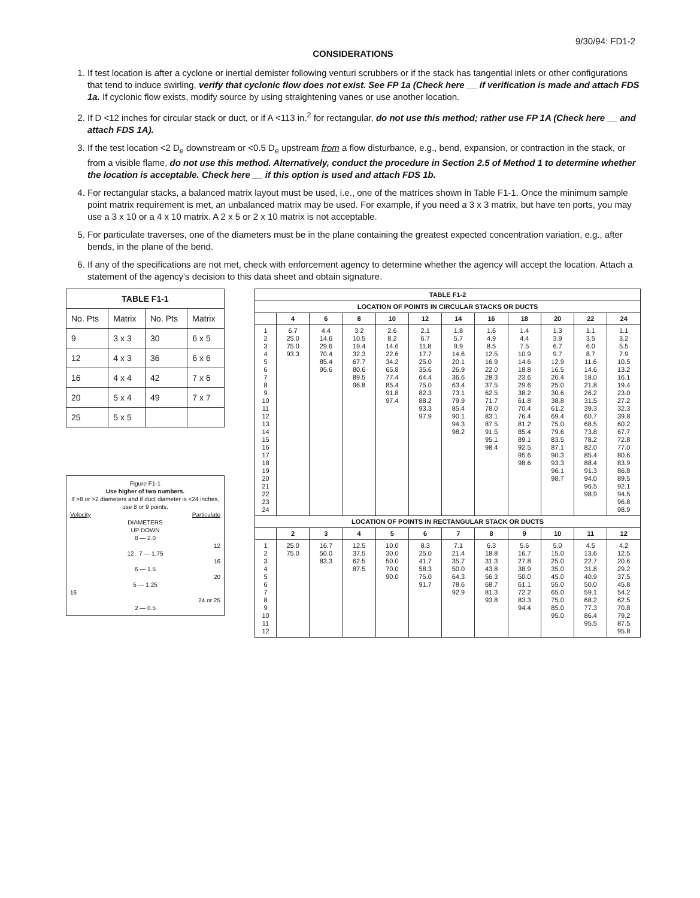9/30/94: FD1-2
CONSIDERATIONS
1. If test location is after a cyclone or inertial demister following venturi scrubbers or if the stack has tangential inlets or other configurations that tend to induce swirling, verify that cyclonic flow does not exist. See FP 1a (Check here __ if verification is made and attach FDS 1a. If cyclonic flow exists, modify source by using straightening vanes or use another location.
2. If D <12 inches for circular stack or duct, or if A <113 in.<sup>2</sup> for rectangular, do not use this method; rather use FP 1A (Check here __ and attach FDS 1A).
3. If the test location <2 D<sub>e</sub> downstream or <0.5 D<sub>e</sub> upstream from a flow disturbance, e.g., bend, expansion, or contraction in the stack, or from a visible flame, do not use this method. Alternatively, conduct the procedure in Section 2.5 of Method 1 to determine whether the location is acceptable. Check here __ if this option is used and attach FDS 1b.
4. For rectangular stacks, a balanced matrix layout must be used, i.e., one of the matrices shown in Table F1-1. Once the minimum sample point matrix requirement is met, an unbalanced matrix may be used. For example, if you need a 3 x 3 matrix, but have ten ports, you may use a 3 x 10 or a 4 x 10 matrix. A 2 x 5 or 2 x 10 matrix is not acceptable.
5. For particulate traverses, one of the diameters must be in the plane containing the greatest expected concentration variation, e.g., after bends, in the plane of the bend.
6. If any of the specifications are not met, check with enforcement agency to determine whether the agency will accept the location. Attach a statement of the agency's decision to this data sheet and obtain signature.
| TABLE F1-1 | | | |
| --- | --- | --- | --- |
| No. Pts | Matrix | No. Pts | Matrix |
| 9 | 3 x 3 | 30 | 6 x 5 |
| 12 | 4 x 3 | 36 | 6 x 6 |
| 16 | 4 x 4 | 42 | 7 x 6 |
| 20 | 5 x 4 | 49 | 7 x 7 |
| 25 | 5 x 5 | | |
Figure F1-1
Use higher of two numbers.
If >8 or >2 diameters and if duct diameter is <24 inches, use 8 or 9 points.
Velocity Particulate
DIAMETERS
UP DOWN
8 — 2.0
12
12 7 — 1.75
16
6 — 1.5
20
5 — 1.25
16
24 or 25
2 — 0.5
| TABLE F1-2 | | | | | | | | | | | |
| --- | --- | --- | --- | --- | --- | --- | --- | --- | --- | --- | --- |
| LOCATION OF POINTS IN CIRCULAR STACKS OR DUCTS | | | | | | | | | | | |
| | 4 | 6 | 8 | 10 | 12 | 14 | 16 | 18 | 20 | 22 | 24 |
| 1 2 3 4 5 6 7 8 9 10 11 12 13 14 15 16 17 18 19 20 21 22 23 24 | 6.7 25.0 75.0 93.3 | 4.4 14.6 29.6 70.4 85.4 95.6 | 3.2 10.5 19.4 32.3 67.7 80.6 89.5 96.8 | 2.6 8.2 14.6 22.6 34.2 65.8 77.4 85.4 91.8 97.4 | 2.1 6.7 11.8 17.7 25.0 35.6 64.4 75.0 82.3 88.2 93.3 97.9 | 1.8 5.7 9.9 14.6 20.1 26.9 36.6 63.4 73.1 79.9 85.4 90.1 94.3 98.2 | 1.6 4.9 8.5 12.5 16.9 22.0 28.3 37.5 62.5 71.7 78.0 83.1 87.5 91.5 95.1 98.4 | 1.4 4.4 7.5 10.9 14.6 18.8 23.6 29.6 38.2 61.8 70.4 76.4 81.2 85.4 89.1 92.5 95.6 98.6 | 1.3 3.9 6.7 9.7 12.9 16.5 20.4 25.0 30.6 38.8 61.2 69.4 75.0 79.6 83.5 87.1 90.3 93.3 96.1 98.7 | 1.1 3.5 6.0 8.7 11.6 14.6 18.0 21.8 26.2 31.5 39.3 60.7 68.5 73.8 78.2 82.0 85.4 88.4 91.3 94.0 96.5 98.9 | 1.1 3.2 5.5 7.9 10.5 13.2 16.1 19.4 23.0 27.2 32.3 39.8 60.2 67.7 72.8 77.0 80.6 83.9 86.8 89.5 92.1 94.5 96.8 98.9 |
| LOCATION OF POINTS IN RECTANGULAR STACK OR DUCTS | | | | | | | | | | | |
| | 2 | 3 | 4 | 5 | 6 | 7 | 8 | 9 | 10 | 11 | 12 |
| 1 2 3 4 5 6 7 8 9 10 11 12 | 25.0 75.0 | 16.7 50.0 83.3 | 12.5 37.5 62.5 87.5 | 10.0 30.0 50.0 70.0 90.0 | 8.3 25.0 41.7 58.3 75.0 91.7 | 7.1 21.4 35.7 50.0 64.3 78.6 92.9 | 6.3 18.8 31.3 43.8 56.3 68.7 81.3 93.8 | 5.6 16.7 27.8 38.9 50.0 61.1 72.2 83.3 94.4 | 5.0 15.0 25.0 35.0 45.0 55.0 65.0 75.0 85.0 95.0 | 4.5 13.6 22.7 31.8 40.9 50.0 59.1 68.2 77.3 86.4 95.5 | 4.2 12.5 20.6 29.2 37.5 45.8 54.2 62.5 70.8 79.2 87.5 95.8 |